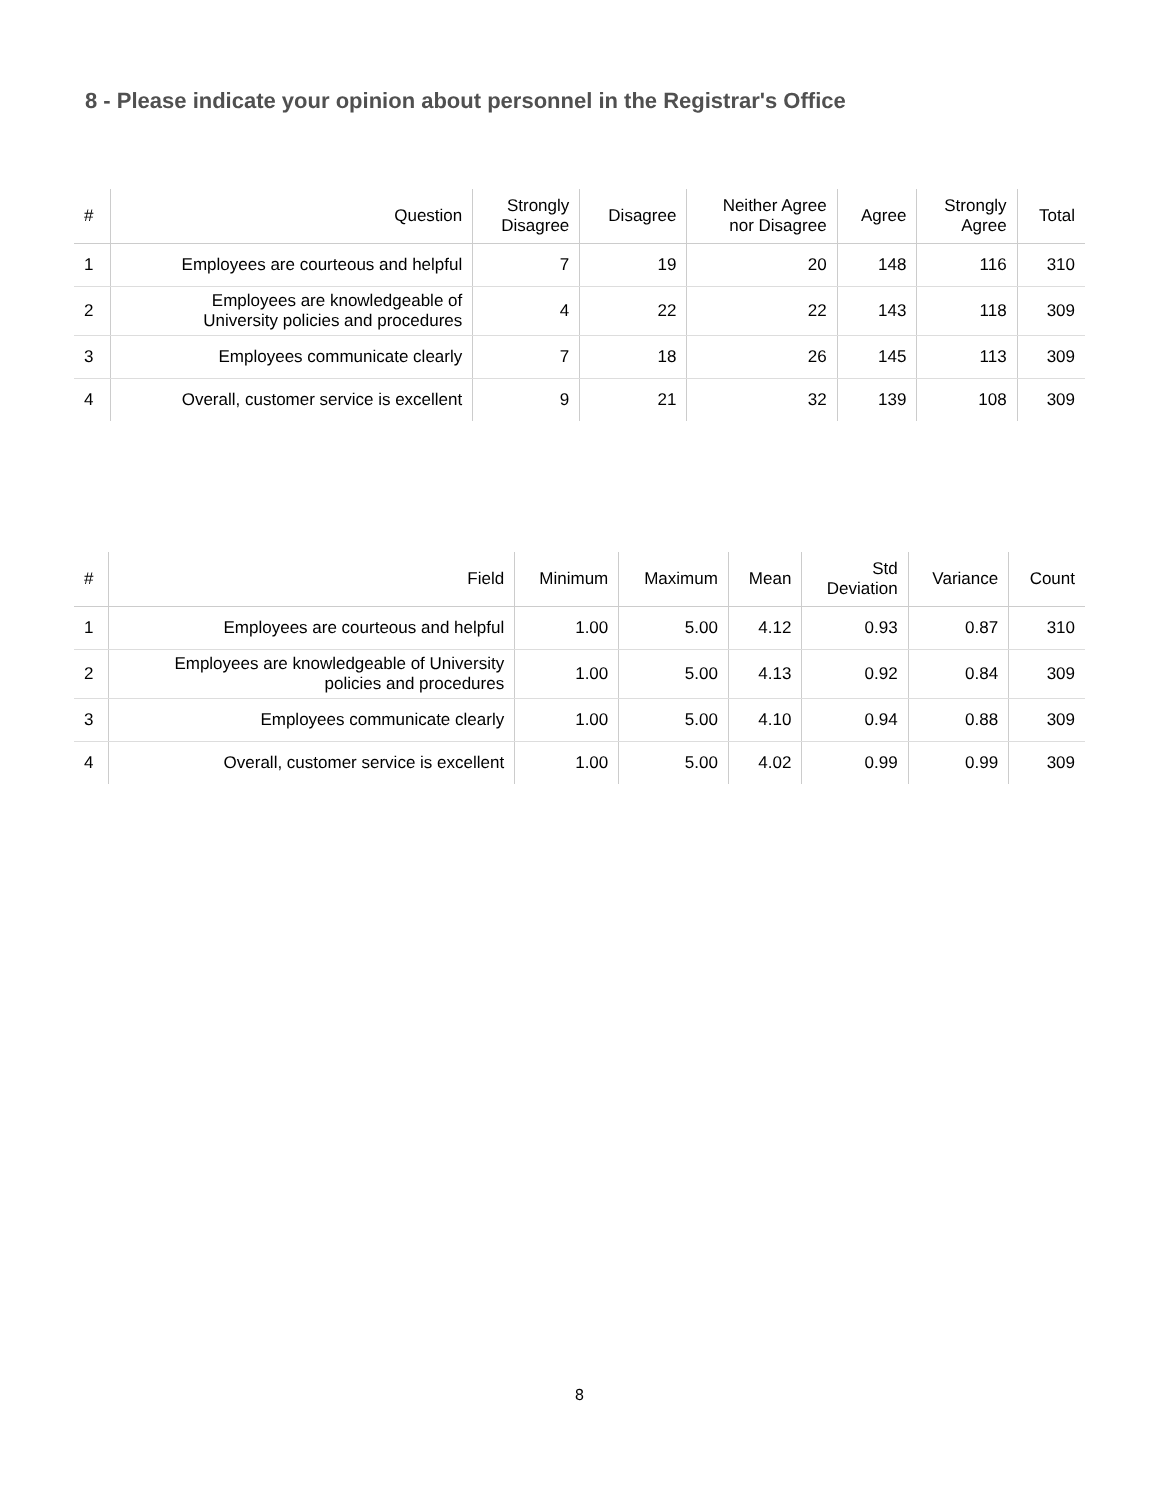8 - Please indicate your opinion about personnel in the Registrar's Office
| # | Question | Strongly Disagree | Disagree | Neither Agree nor Disagree | Agree | Strongly Agree | Total |
| --- | --- | --- | --- | --- | --- | --- | --- |
| 1 | Employees are courteous and helpful | 7 | 19 | 20 | 148 | 116 | 310 |
| 2 | Employees are knowledgeable of University policies and procedures | 4 | 22 | 22 | 143 | 118 | 309 |
| 3 | Employees communicate clearly | 7 | 18 | 26 | 145 | 113 | 309 |
| 4 | Overall, customer service is excellent | 9 | 21 | 32 | 139 | 108 | 309 |
| # | Field | Minimum | Maximum | Mean | Std Deviation | Variance | Count |
| --- | --- | --- | --- | --- | --- | --- | --- |
| 1 | Employees are courteous and helpful | 1.00 | 5.00 | 4.12 | 0.93 | 0.87 | 310 |
| 2 | Employees are knowledgeable of University policies and procedures | 1.00 | 5.00 | 4.13 | 0.92 | 0.84 | 309 |
| 3 | Employees communicate clearly | 1.00 | 5.00 | 4.10 | 0.94 | 0.88 | 309 |
| 4 | Overall, customer service is excellent | 1.00 | 5.00 | 4.02 | 0.99 | 0.99 | 309 |
8